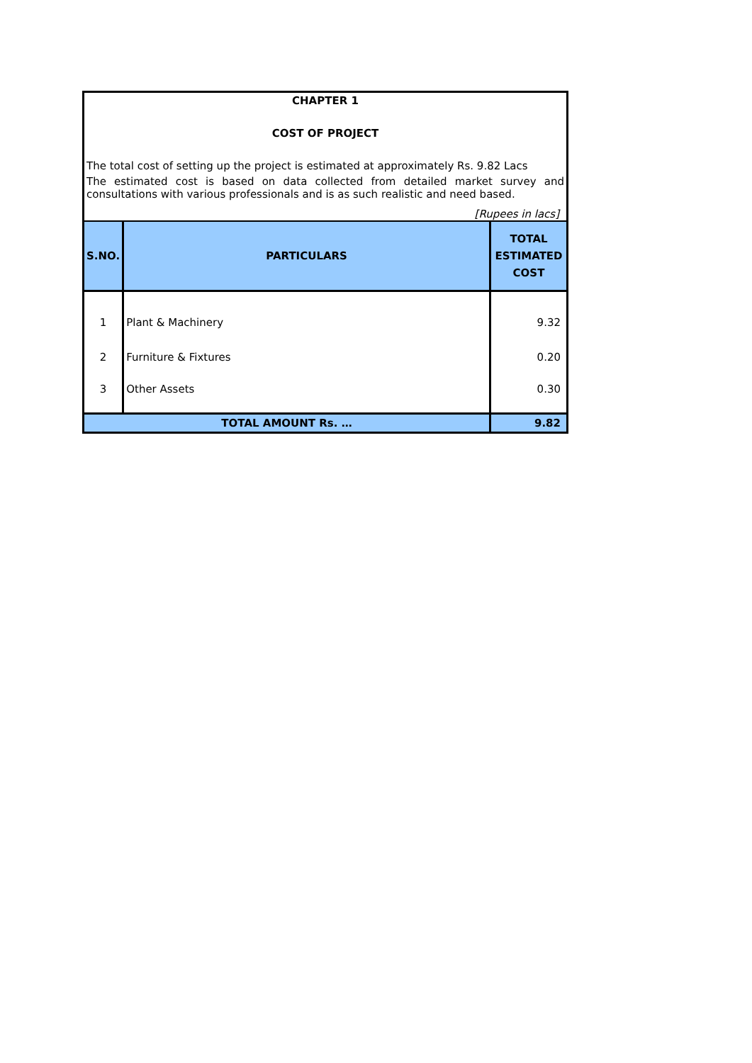CHAPTER 1
COST OF PROJECT
The total cost of setting up the project is estimated at approximately Rs. 9.82 Lacs
The estimated cost is based on data collected from detailed market survey and consultations with various professionals and is as such realistic and need based.
[Rupees in lacs]
| S.NO. | PARTICULARS | TOTAL ESTIMATED COST |
| --- | --- | --- |
| 1 | Plant & Machinery | 9.32 |
| 2 | Furniture & Fixtures | 0.20 |
| 3 | Other Assets | 0.30 |
| TOTAL AMOUNT Rs. … | | 9.82 |